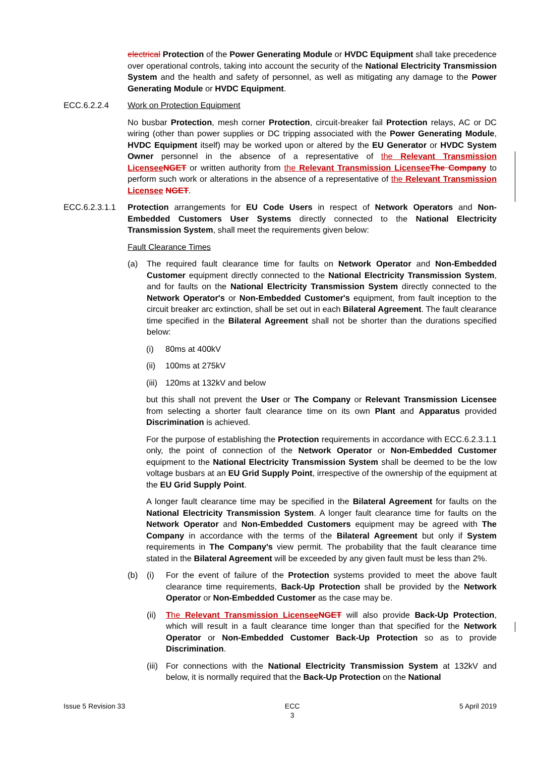electrical Protection of the Power Generating Module or HVDC Equipment shall take precedence over operational controls, taking into account the security of the National Electricity Transmission System and the health and safety of personnel, as well as mitigating any damage to the Power Generating Module or HVDC Equipment.
ECC.6.2.2.4 Work on Protection Equipment
No busbar Protection, mesh corner Protection, circuit-breaker fail Protection relays, AC or DC wiring (other than power supplies or DC tripping associated with the Power Generating Module, HVDC Equipment itself) may be worked upon or altered by the EU Generator or HVDC System Owner personnel in the absence of a representative of the Relevant Transmission Licensee NGET or written authority from the Relevant Transmission Licensee The Company to perform such work or alterations in the absence of a representative of the Relevant Transmission Licensee NGET.
ECC.6.2.3.1.1
Protection arrangements for EU Code Users in respect of Network Operators and Non-Embedded Customers User Systems directly connected to the National Electricity Transmission System, shall meet the requirements given below:
Fault Clearance Times
(a) The required fault clearance time for faults on Network Operator and Non-Embedded Customer equipment directly connected to the National Electricity Transmission System, and for faults on the National Electricity Transmission System directly connected to the Network Operator's or Non-Embedded Customer's equipment, from fault inception to the circuit breaker arc extinction, shall be set out in each Bilateral Agreement. The fault clearance time specified in the Bilateral Agreement shall not be shorter than the durations specified below:
(i) 80ms at 400kV
(ii)
100ms at 275kV
(iii)
120ms at 132kV and below
but this shall not prevent the User or The Company or Relevant Transmission Licensee from selecting a shorter fault clearance time on its own Plant and Apparatus provided Discrimination is achieved.
For the purpose of establishing the Protection requirements in accordance with ECC.6.2.3.1.1 only, the point of connection of the Network Operator or Non-Embedded Customer equipment to the National Electricity Transmission System shall be deemed to be the low voltage busbars at an EU Grid Supply Point, irrespective of the ownership of the equipment at the EU Grid Supply Point.
A longer fault clearance time may be specified in the Bilateral Agreement for faults on the National Electricity Transmission System. A longer fault clearance time for faults on the Network Operator and Non-Embedded Customers equipment may be agreed with The Company in accordance with the terms of the Bilateral Agreement but only if System requirements in The Company's view permit. The probability that the fault clearance time stated in the Bilateral Agreement will be exceeded by any given fault must be less than 2%.
(b) (i) For the event of failure of the Protection systems provided to meet the above fault clearance time requirements, Back-Up Protection shall be provided by the Network Operator or Non-Embedded Customer as the case may be.
(ii)
The Relevant Transmission Licensee NGET will also provide Back-Up Protection, which will result in a fault clearance time longer than that specified for the Network Operator or Non-Embedded Customer Back-Up Protection so as to provide Discrimination.
(iii)
For connections with the National Electricity Transmission System at 132kV and below, it is normally required that the Back-Up Protection on the National
Issue 5 Revision 33 ECC
3 5 April 2019